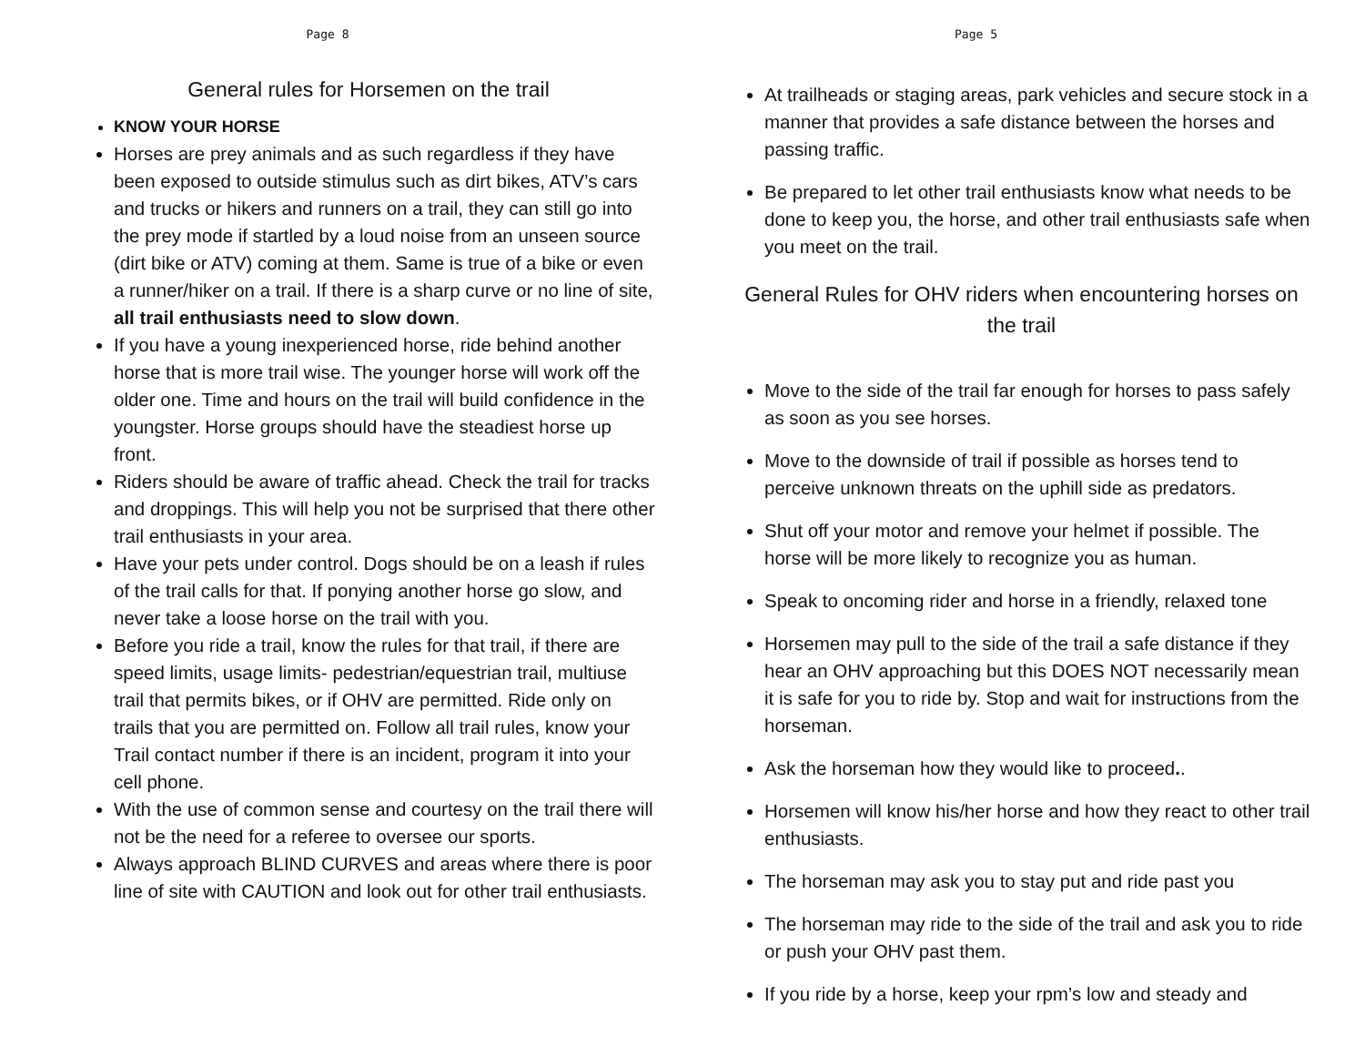Page 8
General rules for Horsemen on the trail
KNOW YOUR HORSE
Horses are prey animals and as such regardless if they have been exposed to outside stimulus such as dirt bikes, ATV’s cars and trucks or hikers and runners on a trail, they can still go into the prey mode if startled by a loud noise from an unseen source (dirt bike or ATV) coming at them. Same is true of a bike or even a runner/hiker on a trail. If there is a sharp curve or no line of site, all trail enthusiasts need to slow down.
If you have a young inexperienced horse, ride behind another horse that is more trail wise. The younger horse will work off the older one. Time and hours on the trail will build confidence in the youngster. Horse groups should have the steadiest horse up front.
Riders should be aware of traffic ahead. Check the trail for tracks and droppings. This will help you not be surprised that there other trail enthusiasts in your area.
Have your pets under control. Dogs should be on a leash if rules of the trail calls for that. If ponying another horse go slow, and never take a loose horse on the trail with you.
Before you ride a trail, know the rules for that trail, if there are speed limits, usage limits- pedestrian/equestrian trail, multiuse trail that permits bikes, or if OHV are permitted. Ride only on trails that you are permitted on. Follow all trail rules, know your Trail contact number if there is an incident, program it into your cell phone.
With the use of common sense and courtesy on the trail there will not be the need for a referee to oversee our sports.
Always approach BLIND CURVES and areas where there is poor line of site with CAUTION and look out for other trail enthusiasts.
Page 5
At trailheads or staging areas, park vehicles and secure stock in a manner that provides a safe distance between the horses and passing traffic.
Be prepared to let other trail enthusiasts know what needs to be done to keep you, the horse, and other trail enthusiasts safe when you meet on the trail.
General Rules for OHV riders when encountering horses on the trail
Move to the side of the trail far enough for horses to pass safely as soon as you see horses.
Move to the downside of trail if possible as horses tend to perceive unknown threats on the uphill side as predators.
Shut off your motor and remove your helmet if possible. The horse will be more likely to recognize you as human.
Speak to oncoming rider and horse in a friendly, relaxed tone
Horsemen may pull to the side of the trail a safe distance if they hear an OHV approaching but this DOES NOT necessarily mean it is safe for you to ride by. Stop and wait for instructions from the horseman.
Ask the horseman how they would like to proceed..
Horsemen will know his/her horse and how they react to other trail enthusiasts.
The horseman may ask you to stay put and ride past you
The horseman may ride to the side of the trail and ask you to ride or push your OHV past them.
If you ride by a horse, keep your rpm’s low and steady and